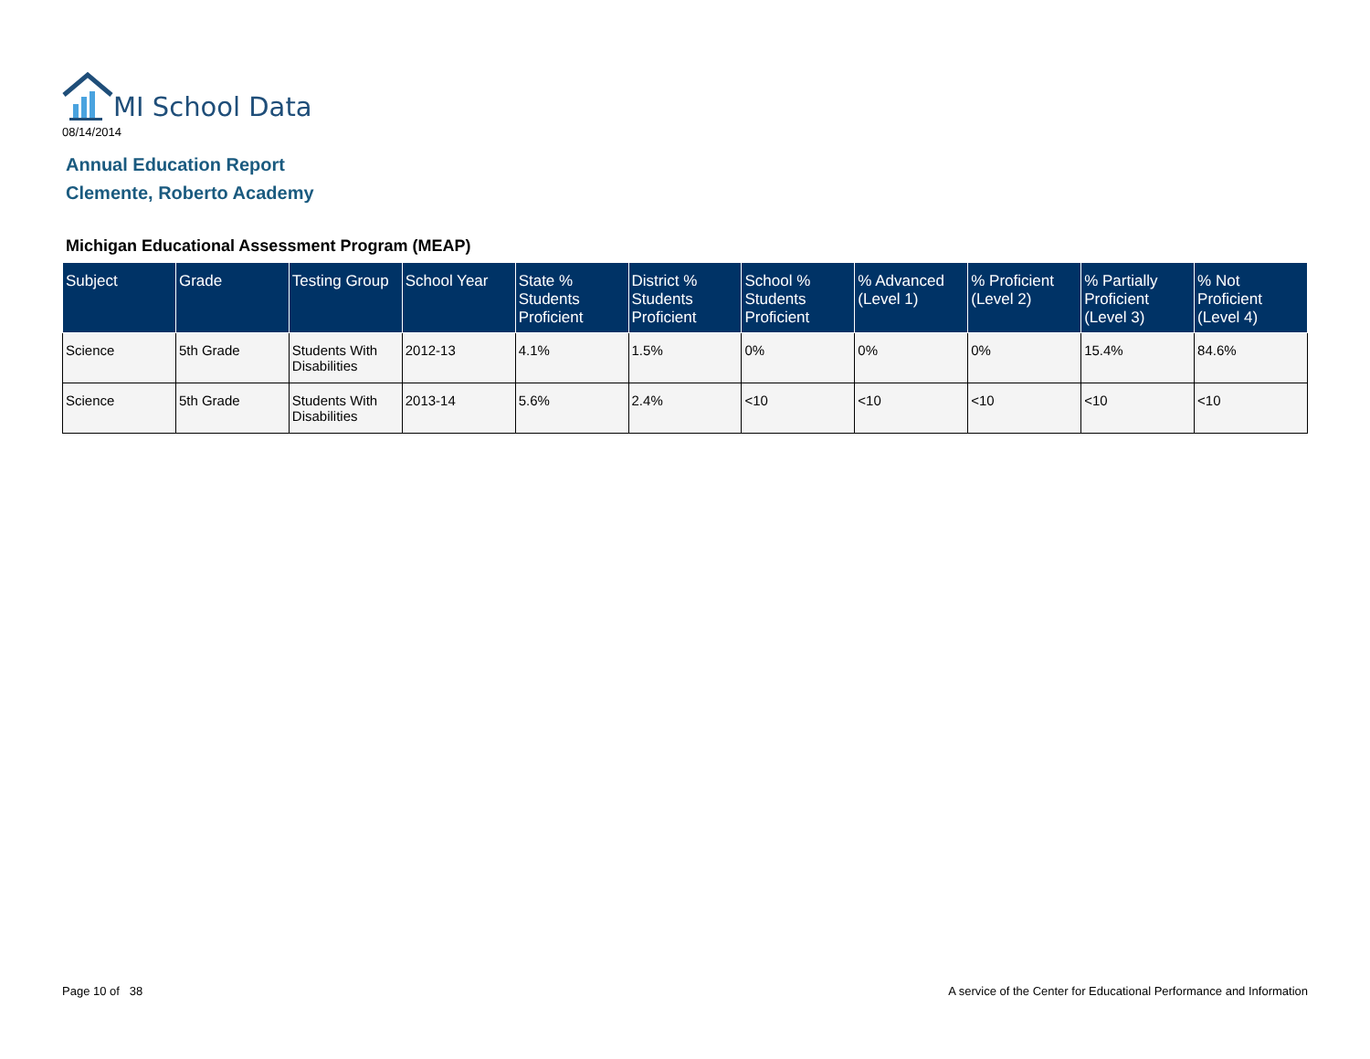MI School Data
08/14/2014
Annual Education Report
Clemente, Roberto Academy
Michigan Educational Assessment Program (MEAP)
| Subject | Grade | Testing Group | School Year | State % Students Proficient | District % Students Proficient | School % Students Proficient | % Advanced (Level 1) | % Proficient (Level 2) | % Partially Proficient (Level 3) | % Not Proficient (Level 4) |
| --- | --- | --- | --- | --- | --- | --- | --- | --- | --- | --- |
| Science | 5th Grade | Students With Disabilities | 2012-13 | 4.1% | 1.5% | 0% | 0% | 0% | 15.4% | 84.6% |
| Science | 5th Grade | Students With Disabilities | 2013-14 | 5.6% | 2.4% | <10 | <10 | <10 | <10 | <10 |
Page 10 of 38
A service of the Center for Educational Performance and Information